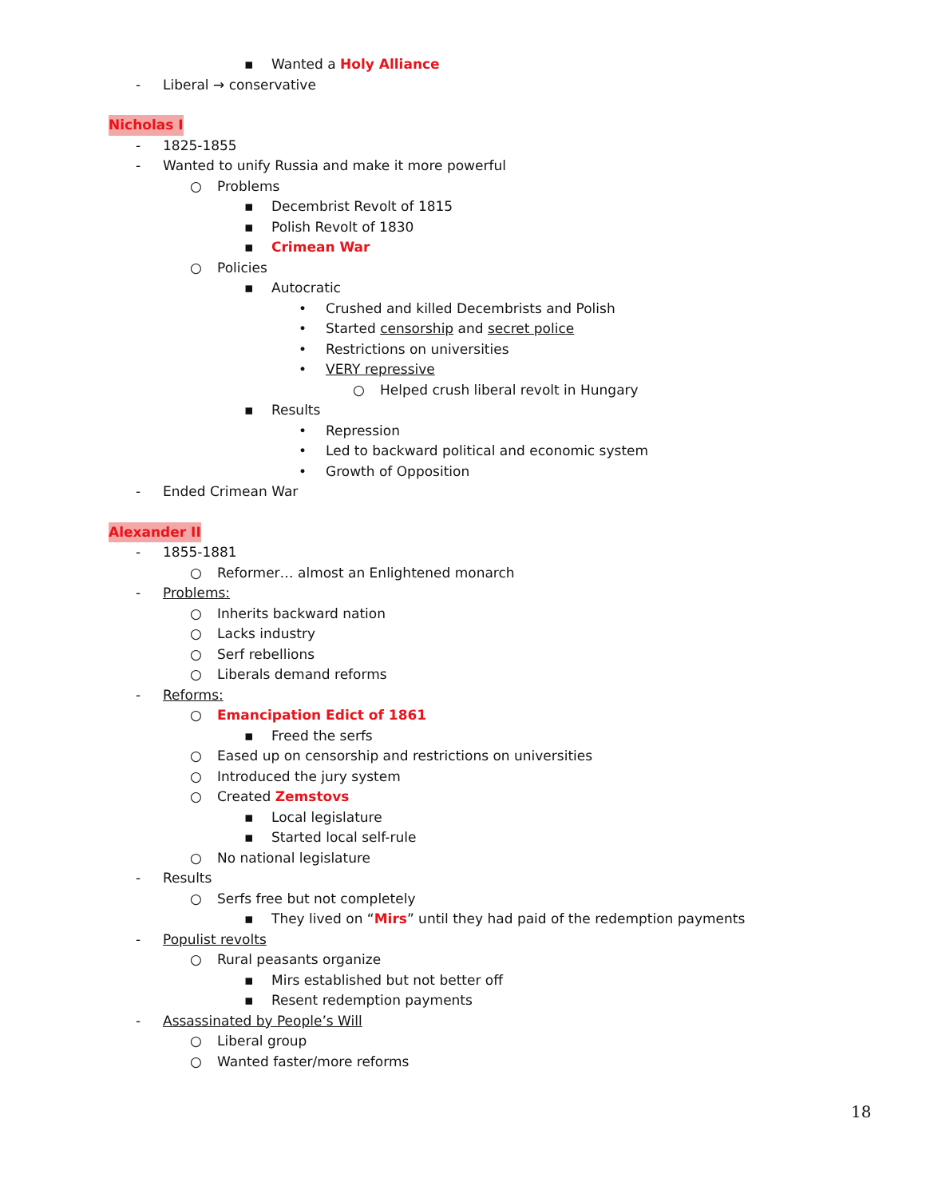▪ Wanted a Holy Alliance
- Liberal → conservative
Nicholas I
- 1825-1855
- Wanted to unify Russia and make it more powerful
○ Problems
▪ Decembrist Revolt of 1815
▪ Polish Revolt of 1830
▪ Crimean War
○ Policies
▪ Autocratic
• Crushed and killed Decembrists and Polish
• Started censorship and secret police
• Restrictions on universities
• VERY repressive
○ Helped crush liberal revolt in Hungary
▪ Results
• Repression
• Led to backward political and economic system
• Growth of Opposition
- Ended Crimean War
Alexander II
- 1855-1881
○ Reformer… almost an Enlightened monarch
- Problems:
○ Inherits backward nation
○ Lacks industry
○ Serf rebellions
○ Liberals demand reforms
- Reforms:
○ Emancipation Edict of 1861
▪ Freed the serfs
○ Eased up on censorship and restrictions on universities
○ Introduced the jury system
○ Created Zemstovs
▪ Local legislature
▪ Started local self-rule
○ No national legislature
- Results
○ Serfs free but not completely
▪ They lived on “Mirs” until they had paid of the redemption payments
- Populist revolts
○ Rural peasants organize
▪ Mirs established but not better off
▪ Resent redemption payments
- Assassinated by People’s Will
○ Liberal group
○ Wanted faster/more reforms
18